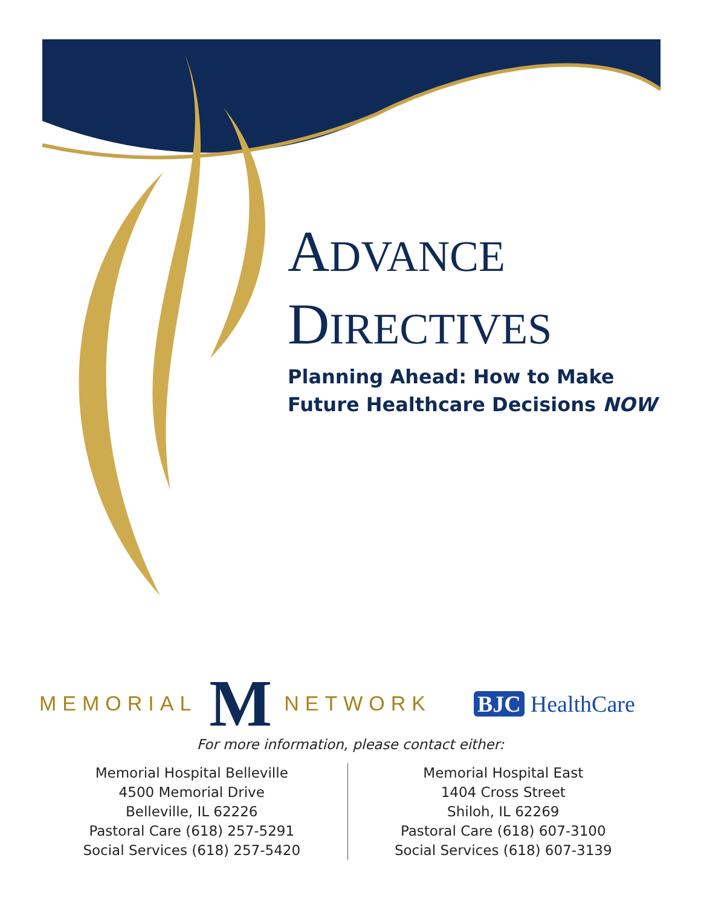ADVANCE
DIRECTIVES
Planning Ahead: How to Make
Future Healthcare Decisions NOW
MEMORIAL M NETWORK BJC HealthCare
For more information, please contact either:
Memorial Hospital Belleville
4500 Memorial Drive
Belleville, IL 62226
Pastoral Care (618) 257-5291
Social Services (618) 257-5420
Memorial Hospital East
1404 Cross Street
Shiloh, IL 62269
Pastoral Care (618) 607-3100
Social Services (618) 607-3139